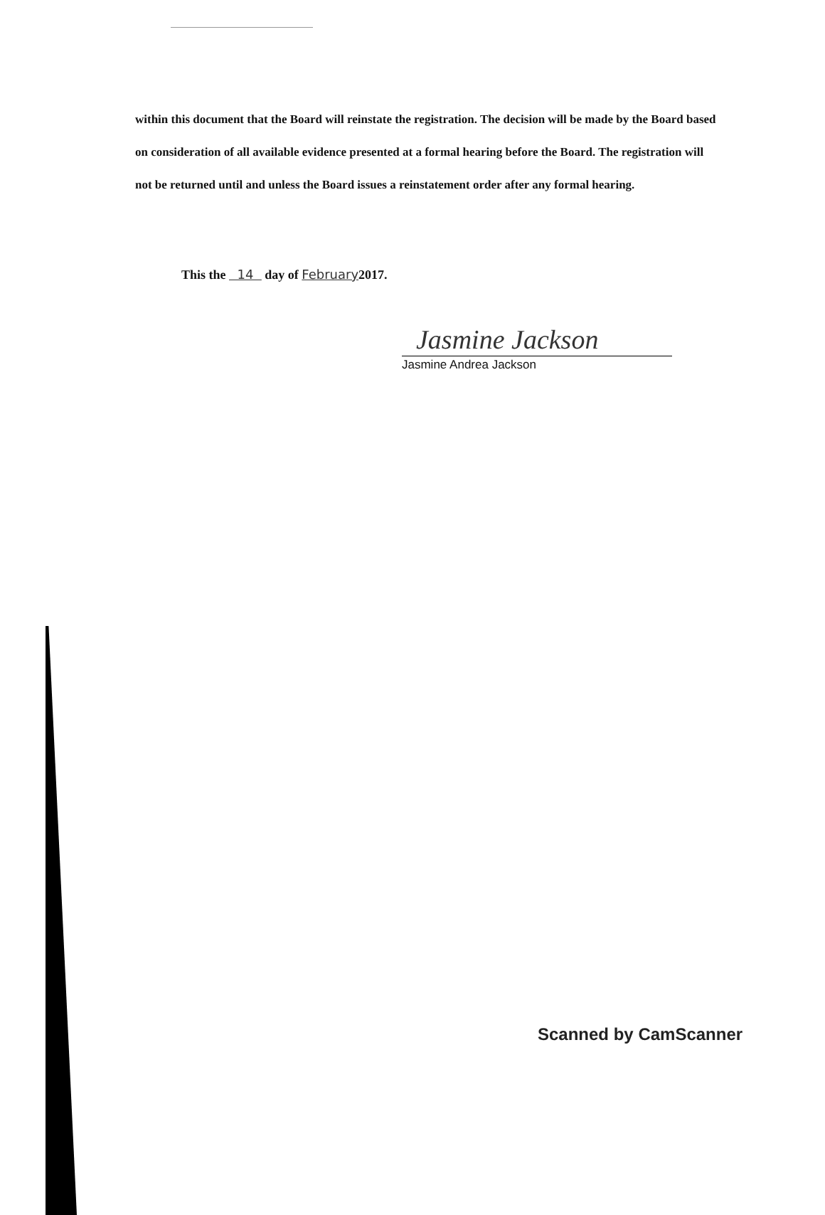within this document that the Board will reinstate the registration. The decision will be made by the Board based on consideration of all available evidence presented at a formal hearing before the Board. The registration will not be returned until and unless the Board issues a reinstatement order after any formal hearing.
This the 14 day of February2017.
Jasmine Jackson
Jasmine Andrea Jackson
Scanned by CamScanner